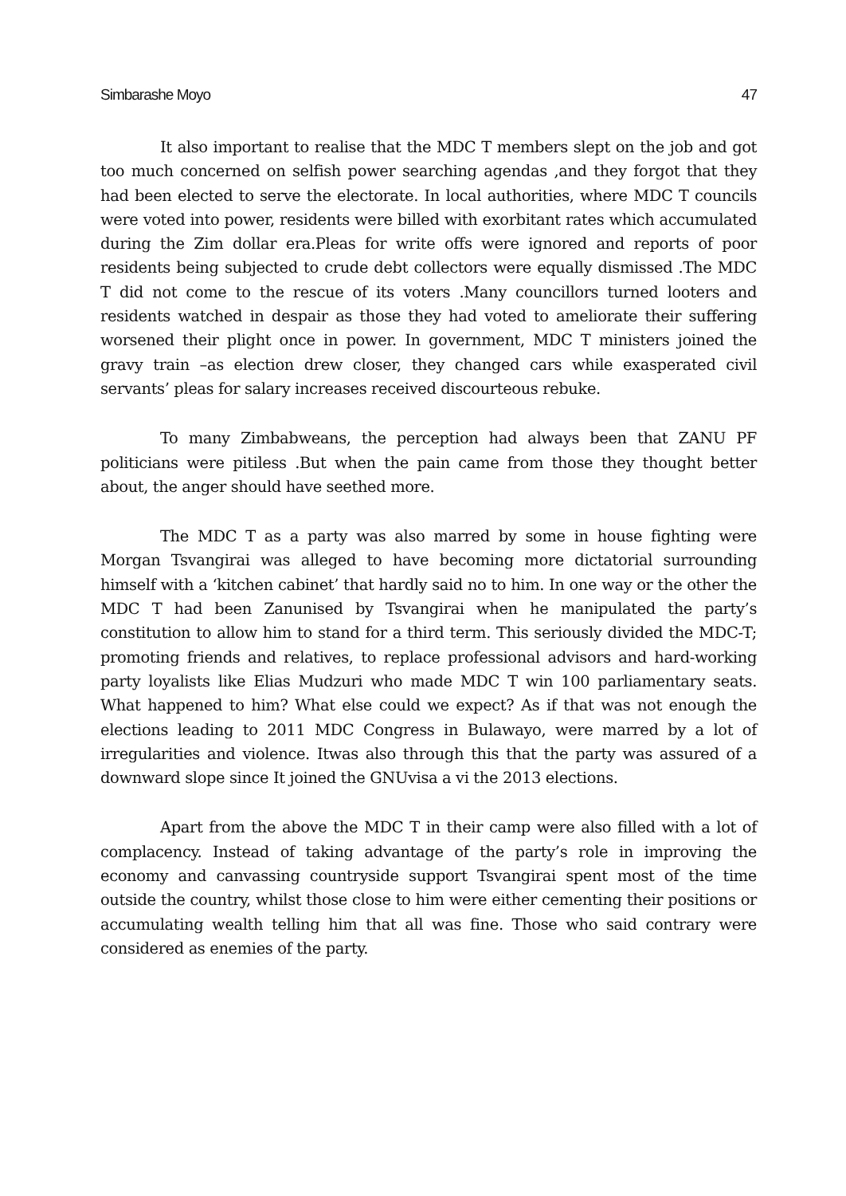Simbarashe Moyo 47
It also important to realise that the MDC T members slept on the job and got too much concerned on selfish power searching agendas ,and they forgot that they had been elected to serve the electorate. In local authorities, where MDC T councils were voted into power, residents were billed with exorbitant rates which accumulated during the Zim dollar era.Pleas for write offs were ignored and reports of poor residents being subjected to crude debt collectors were equally dismissed .The MDC T did not come to the rescue of its voters .Many councillors turned looters and residents watched in despair as those they had voted to ameliorate their suffering worsened their plight once in power. In government, MDC T ministers joined the gravy train –as election drew closer, they changed cars while exasperated civil servants’ pleas for salary increases received discourteous rebuke.
To many Zimbabweans, the perception had always been that ZANU PF politicians were pitiless .But when the pain came from those they thought better about, the anger should have seethed more.
The MDC T as a party was also marred by some in house fighting were Morgan Tsvangirai was alleged to have becoming more dictatorial surrounding himself with a ‘kitchen cabinet’ that hardly said no to him. In one way or the other the MDC T had been Zanunised by Tsvangirai when he manipulated the party’s constitution to allow him to stand for a third term. This seriously divided the MDC-T; promoting friends and relatives, to replace professional advisors and hard-working party loyalists like Elias Mudzuri who made MDC T win 100 parliamentary seats. What happened to him? What else could we expect? As if that was not enough the elections leading to 2011 MDC Congress in Bulawayo, were marred by a lot of irregularities and violence. Itwas also through this that the party was assured of a downward slope since It joined the GNUvisa a vi the 2013 elections.
Apart from the above the MDC T in their camp were also filled with a lot of complacency. Instead of taking advantage of the party’s role in improving the economy and canvassing countryside support Tsvangirai spent most of the time outside the country, whilst those close to him were either cementing their positions or accumulating wealth telling him that all was fine. Those who said contrary were considered as enemies of the party.